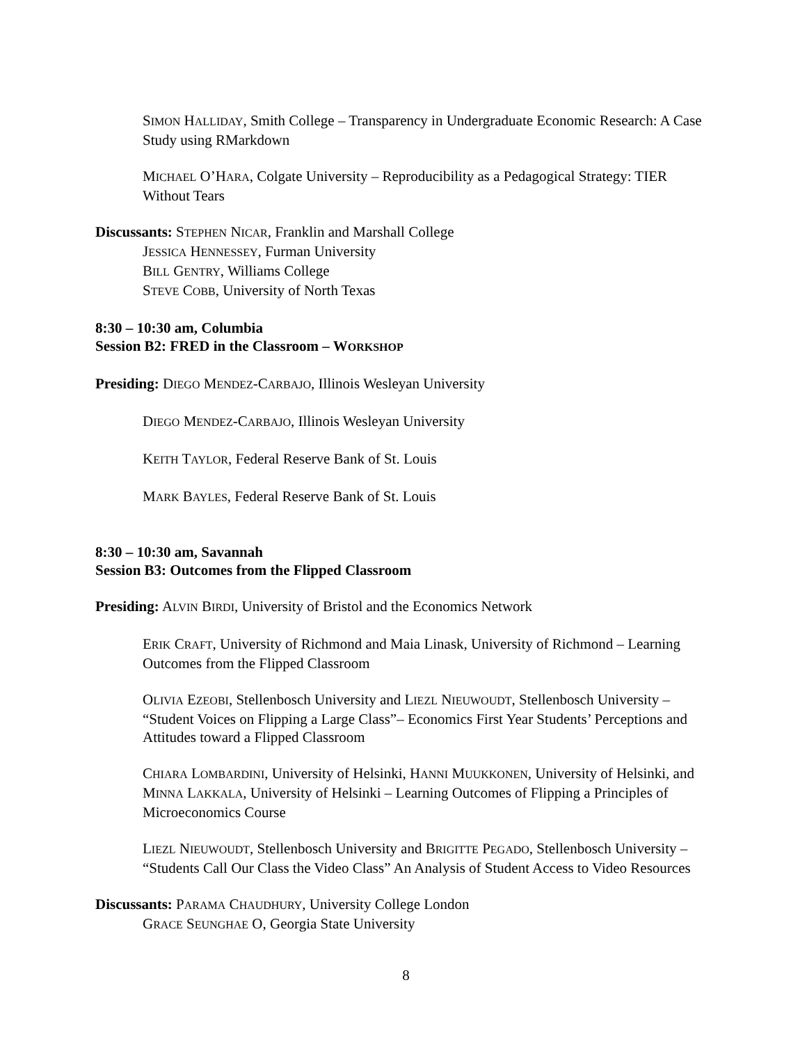SIMON HALLIDAY, Smith College – Transparency in Undergraduate Economic Research: A Case Study using RMarkdown
MICHAEL O’HARA, Colgate University – Reproducibility as a Pedagogical Strategy: TIER Without Tears
Discussants: STEPHEN NICAR, Franklin and Marshall College
JESSICA HENNESSEY, Furman University
BILL GENTRY, Williams College
STEVE COBB, University of North Texas
8:30 – 10:30 am, Columbia
Session B2: FRED in the Classroom – WORKSHOP
Presiding: DIEGO MENDEZ-CARBAJO, Illinois Wesleyan University
DIEGO MENDEZ-CARBAJO, Illinois Wesleyan University
KEITH TAYLOR, Federal Reserve Bank of St. Louis
MARK BAYLES, Federal Reserve Bank of St. Louis
8:30 – 10:30 am, Savannah
Session B3: Outcomes from the Flipped Classroom
Presiding: ALVIN BIRDI, University of Bristol and the Economics Network
ERIK CRAFT, University of Richmond and Maia Linask, University of Richmond – Learning Outcomes from the Flipped Classroom
OLIVIA EZEOBI, Stellenbosch University and LIEZL NIEUWOUDT, Stellenbosch University – “Student Voices on Flipping a Large Class”– Economics First Year Students’ Perceptions and Attitudes toward a Flipped Classroom
CHIARA LOMBARDINI, University of Helsinki, HANNI MUUKKONEN, University of Helsinki, and MINNA LAKKALA, University of Helsinki – Learning Outcomes of Flipping a Principles of Microeconomics Course
LIEZL NIEUWOUDT, Stellenbosch University and BRIGITTE PEGADO, Stellenbosch University – “Students Call Our Class the Video Class” An Analysis of Student Access to Video Resources
Discussants: PARAMA CHAUDHURY, University College London
GRACE SEUNGHAE O, Georgia State University
8